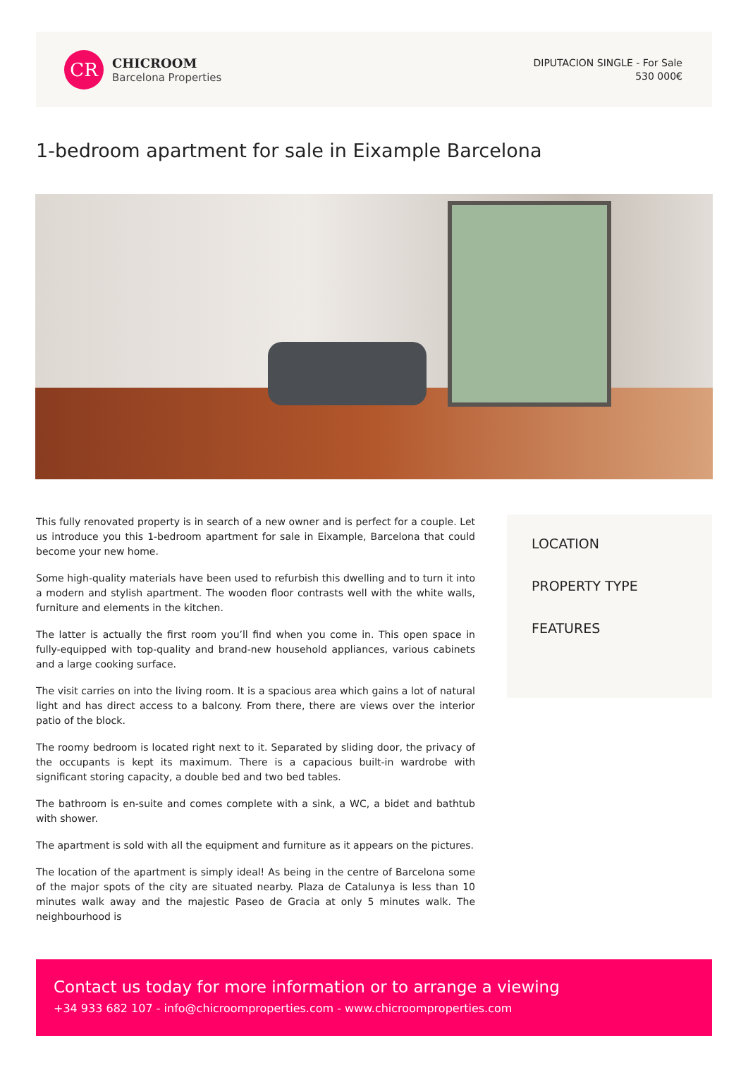CR
CHICROOM
Barcelona Properties
DIPUTACION SINGLE - For Sale
530 000€
1-bedroom apartment for sale in Eixample Barcelona
This fully renovated property is in search of a new owner and is perfect for a couple. Let us introduce you this 1-bedroom apartment for sale in Eixample, Barcelona that could become your new home.
Some high-quality materials have been used to refurbish this dwelling and to turn it into a modern and stylish apartment. The wooden floor contrasts well with the white walls, furniture and elements in the kitchen.
The latter is actually the first room you’ll find when you come in. This open space in fully-equipped with top-quality and brand-new household appliances, various cabinets and a large cooking surface.
The visit carries on into the living room. It is a spacious area which gains a lot of natural light and has direct access to a balcony. From there, there are views over the interior patio of the block.
The roomy bedroom is located right next to it. Separated by sliding door, the privacy of the occupants is kept its maximum. There is a capacious built-in wardrobe with significant storing capacity, a double bed and two bed tables.
The bathroom is en-suite and comes complete with a sink, a WC, a bidet and bathtub with shower.
The apartment is sold with all the equipment and furniture as it appears on the pictures.
The location of the apartment is simply ideal! As being in the centre of Barcelona some of the major spots of the city are situated nearby. Plaza de Catalunya is less than 10 minutes walk away and the majestic Paseo de Gracia at only 5 minutes walk. The neighbourhood is
LOCATION
PROPERTY TYPE
FEATURES
Contact us today for more information or to arrange a viewing
+34 933 682 107 - info@chicroomproperties.com - www.chicroomproperties.com